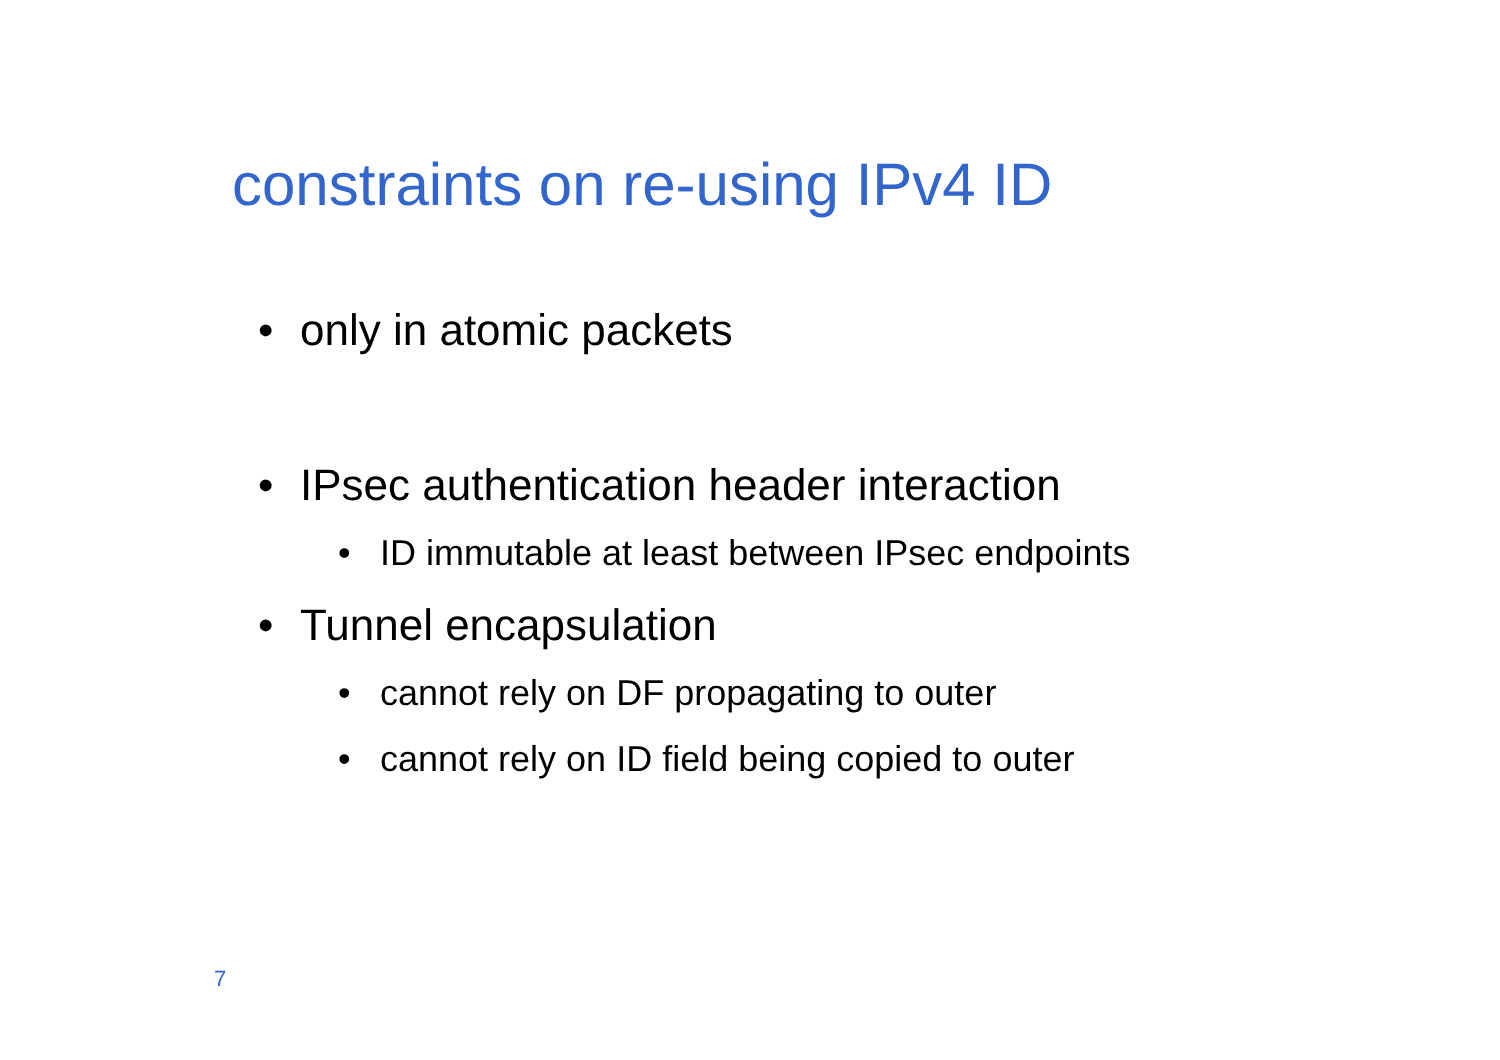constraints on re-using IPv4 ID
• only in atomic packets
• IPsec authentication header interaction
• ID immutable at least between IPsec endpoints
• Tunnel encapsulation
• cannot rely on DF propagating to outer
• cannot rely on ID field being copied to outer
7